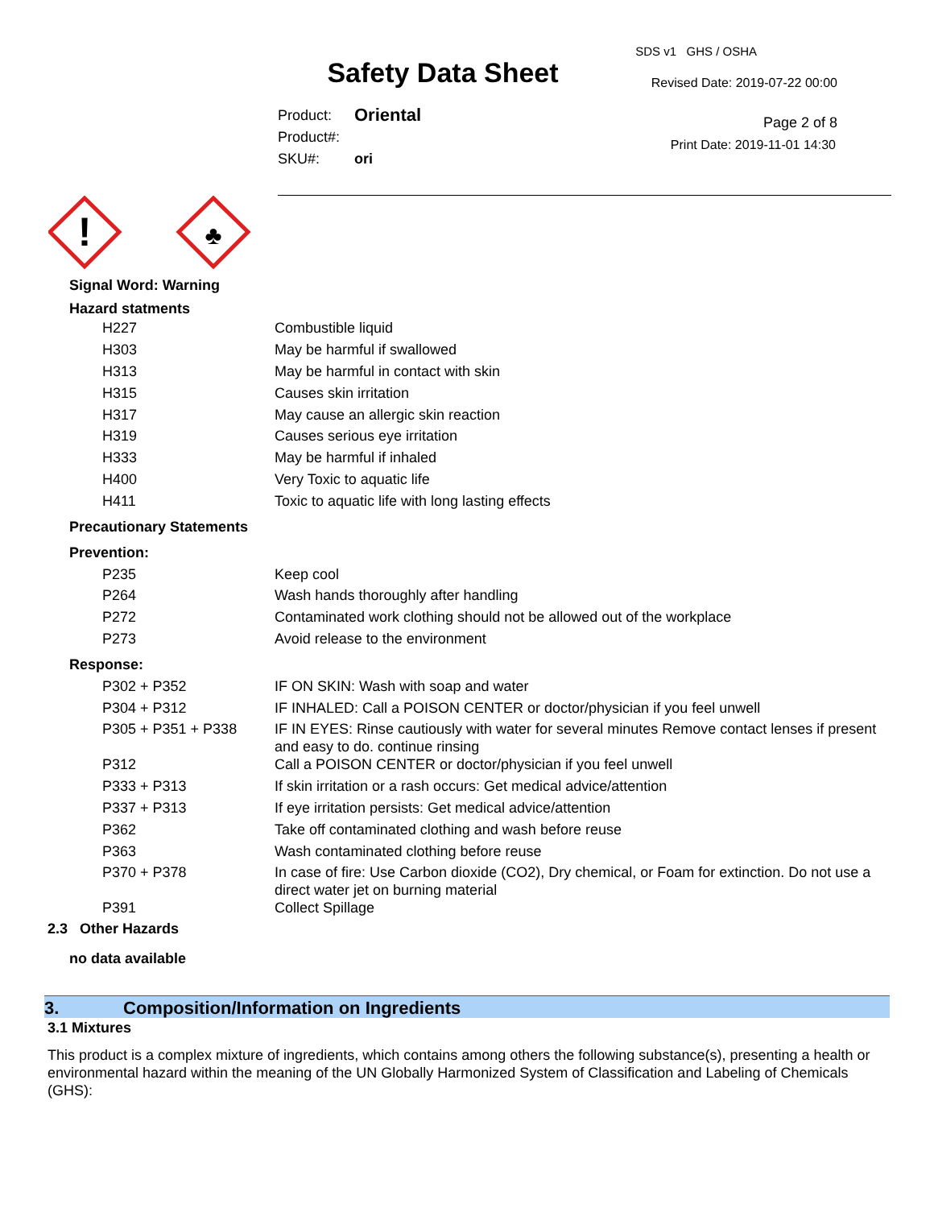Safety Data Sheet
| Product: | Oriental |
| Product#: | |
| SKU#: | ori |
SDS v1 GHS / OSHA
Revised Date: 2019-07-22 00:00
Page 2 of 8
Print Date: 2019-11-01 14:30
!
♣
Signal Word: Warning
Hazard statments
| H227 | Combustible liquid |
| H303 | May be harmful if swallowed |
| H313 | May be harmful in contact with skin |
| H315 | Causes skin irritation |
| H317 | May cause an allergic skin reaction |
| H319 | Causes serious eye irritation |
| H333 | May be harmful if inhaled |
| H400 | Very Toxic to aquatic life |
| H411 | Toxic to aquatic life with long lasting effects |
Precautionary Statements
Prevention:
| P235 | Keep cool |
| P264 | Wash hands thoroughly after handling |
| P272 | Contaminated work clothing should not be allowed out of the workplace |
| P273 | Avoid release to the environment |
Response:
| P302 + P352 | IF ON SKIN: Wash with soap and water |
| P304 + P312 | IF INHALED: Call a POISON CENTER or doctor/physician if you feel unwell |
| P305 + P351 + P338 | IF IN EYES: Rinse cautiously with water for several minutes Remove contact lenses if present and easy to do. continue rinsing |
| P312 | Call a POISON CENTER or doctor/physician if you feel unwell |
| P333 + P313 | If skin irritation or a rash occurs: Get medical advice/attention |
| P337 + P313 | If eye irritation persists: Get medical advice/attention |
| P362 | Take off contaminated clothing and wash before reuse |
| P363 | Wash contaminated clothing before reuse |
| P370 + P378 | In case of fire: Use Carbon dioxide (CO2), Dry chemical, or Foam for extinction. Do not use a direct water jet on burning material |
| P391 | Collect Spillage |
2.3 Other Hazards
no data available
3. Composition/Information on Ingredients
3.1 Mixtures
This product is a complex mixture of ingredients, which contains among others the following substance(s), presenting a health or environmental hazard within the meaning of the UN Globally Harmonized System of Classification and Labeling of Chemicals (GHS):